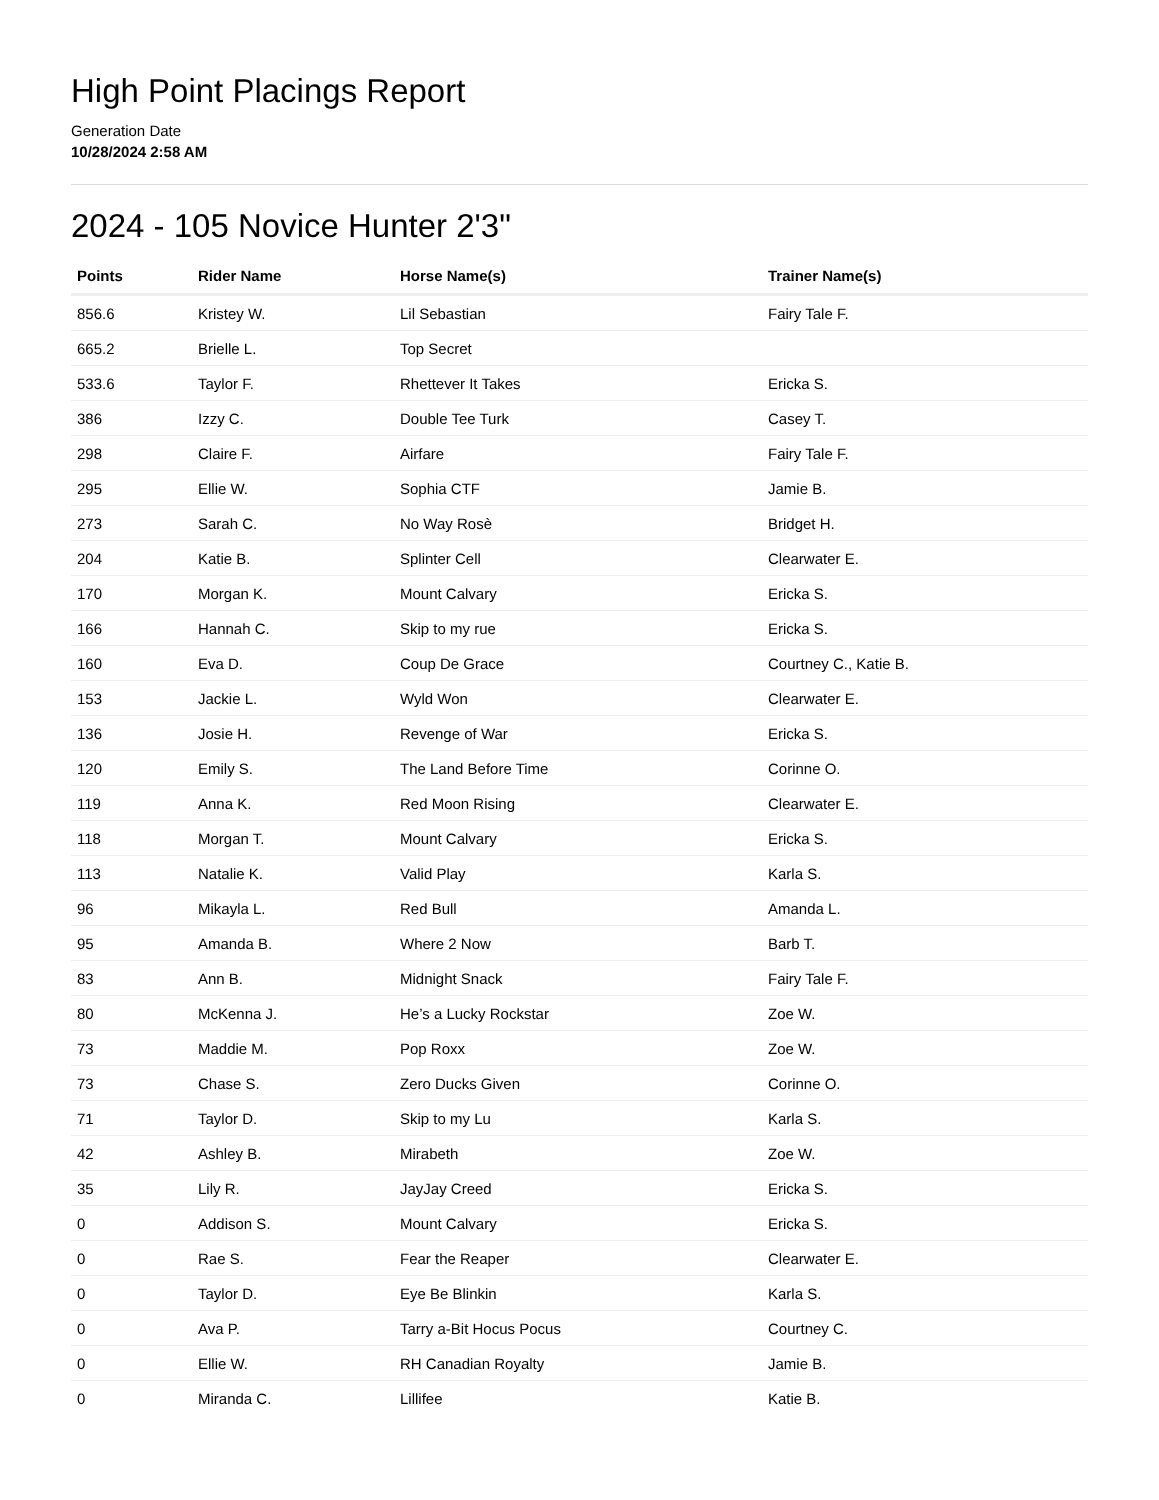High Point Placings Report
Generation Date
10/28/2024 2:58 AM
2024 - 105 Novice Hunter 2'3"
| Points | Rider Name | Horse Name(s) | Trainer Name(s) |
| --- | --- | --- | --- |
| 856.6 | Kristey W. | Lil Sebastian | Fairy Tale F. |
| 665.2 | Brielle L. | Top Secret | |
| 533.6 | Taylor F. | Rhettever It Takes | Ericka S. |
| 386 | Izzy C. | Double Tee Turk | Casey T. |
| 298 | Claire F. | Airfare | Fairy Tale F. |
| 295 | Ellie W. | Sophia CTF | Jamie B. |
| 273 | Sarah C. | No Way Rosè | Bridget H. |
| 204 | Katie B. | Splinter Cell | Clearwater E. |
| 170 | Morgan K. | Mount Calvary | Ericka S. |
| 166 | Hannah C. | Skip to my rue | Ericka S. |
| 160 | Eva D. | Coup De Grace | Courtney C., Katie B. |
| 153 | Jackie L. | Wyld Won | Clearwater E. |
| 136 | Josie H. | Revenge of War | Ericka S. |
| 120 | Emily S. | The Land Before Time | Corinne O. |
| 119 | Anna K. | Red Moon Rising | Clearwater E. |
| 118 | Morgan T. | Mount Calvary | Ericka S. |
| 113 | Natalie K. | Valid Play | Karla S. |
| 96 | Mikayla L. | Red Bull | Amanda L. |
| 95 | Amanda B. | Where 2 Now | Barb T. |
| 83 | Ann B. | Midnight Snack | Fairy Tale F. |
| 80 | McKenna J. | He’s a Lucky Rockstar | Zoe W. |
| 73 | Maddie M. | Pop Roxx | Zoe W. |
| 73 | Chase S. | Zero Ducks Given | Corinne O. |
| 71 | Taylor D. | Skip to my Lu | Karla S. |
| 42 | Ashley B. | Mirabeth | Zoe W. |
| 35 | Lily R. | JayJay Creed | Ericka S. |
| 0 | Addison S. | Mount Calvary | Ericka S. |
| 0 | Rae S. | Fear the Reaper | Clearwater E. |
| 0 | Taylor D. | Eye Be Blinkin | Karla S. |
| 0 | Ava P. | Tarry a-Bit Hocus Pocus | Courtney C. |
| 0 | Ellie W. | RH Canadian Royalty | Jamie B. |
| 0 | Miranda C. | Lillifee | Katie B. |